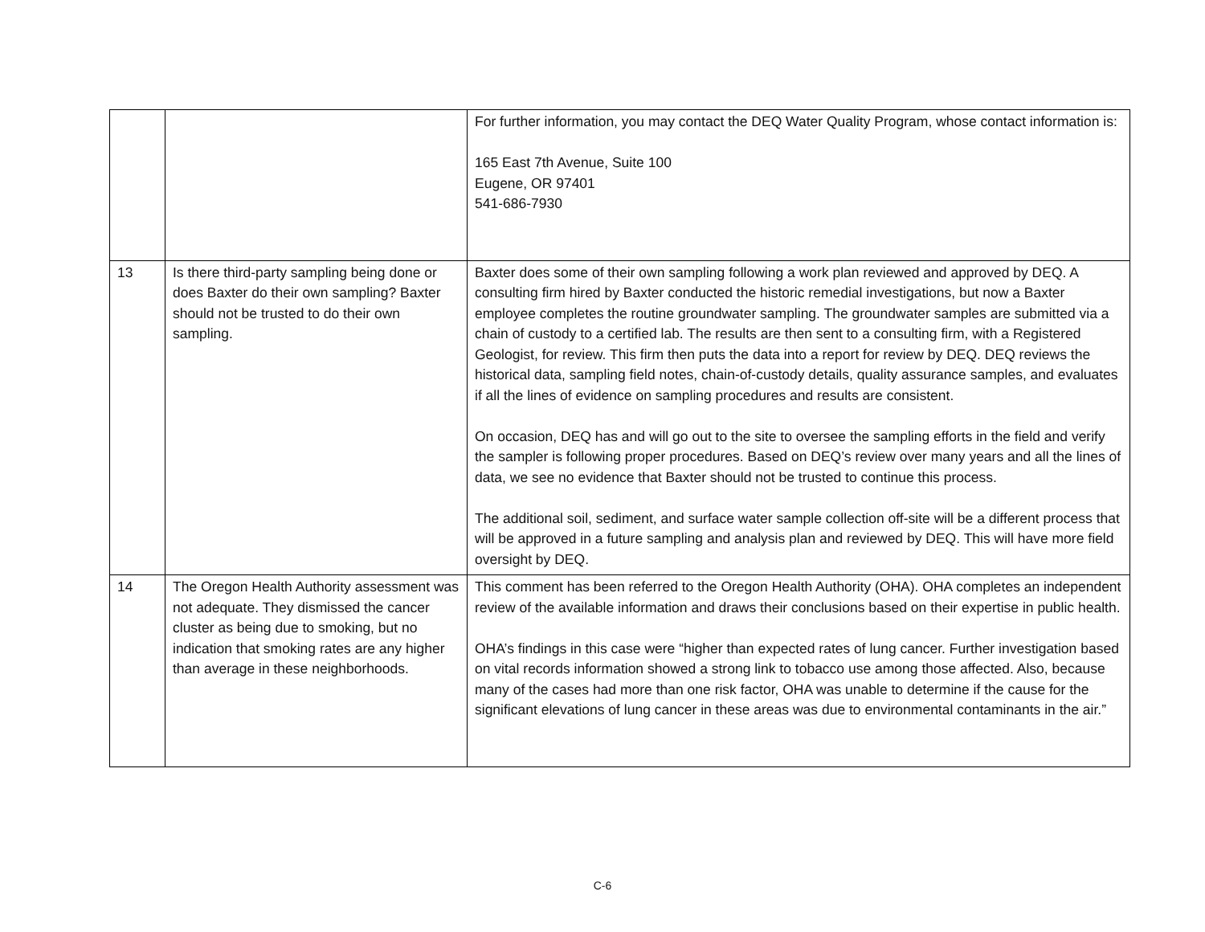| | | For further information, you may contact the DEQ Water Quality Program, whose contact information is: 165 East 7th Avenue, Suite 100 Eugene, OR 97401 541-686-7930 |
| 13 | Is there third-party sampling being done or does Baxter do their own sampling? Baxter should not be trusted to do their own sampling. | Baxter does some of their own sampling following a work plan reviewed and approved by DEQ. A consulting firm hired by Baxter conducted the historic remedial investigations, but now a Baxter employee completes the routine groundwater sampling. The groundwater samples are submitted via a chain of custody to a certified lab. The results are then sent to a consulting firm, with a Registered Geologist, for review. This firm then puts the data into a report for review by DEQ. DEQ reviews the historical data, sampling field notes, chain-of-custody details, quality assurance samples, and evaluates if all the lines of evidence on sampling procedures and results are consistent. On occasion, DEQ has and will go out to the site to oversee the sampling efforts in the field and verify the sampler is following proper procedures. Based on DEQ’s review over many years and all the lines of data, we see no evidence that Baxter should not be trusted to continue this process. The additional soil, sediment, and surface water sample collection off-site will be a different process that will be approved in a future sampling and analysis plan and reviewed by DEQ. This will have more field oversight by DEQ. |
| 14 | The Oregon Health Authority assessment was not adequate. They dismissed the cancer cluster as being due to smoking, but no indication that smoking rates are any higher than average in these neighborhoods. | This comment has been referred to the Oregon Health Authority (OHA). OHA completes an independent review of the available information and draws their conclusions based on their expertise in public health. OHA’s findings in this case were “higher than expected rates of lung cancer. Further investigation based on vital records information showed a strong link to tobacco use among those affected. Also, because many of the cases had more than one risk factor, OHA was unable to determine if the cause for the significant elevations of lung cancer in these areas was due to environmental contaminants in the air.” |
C-6